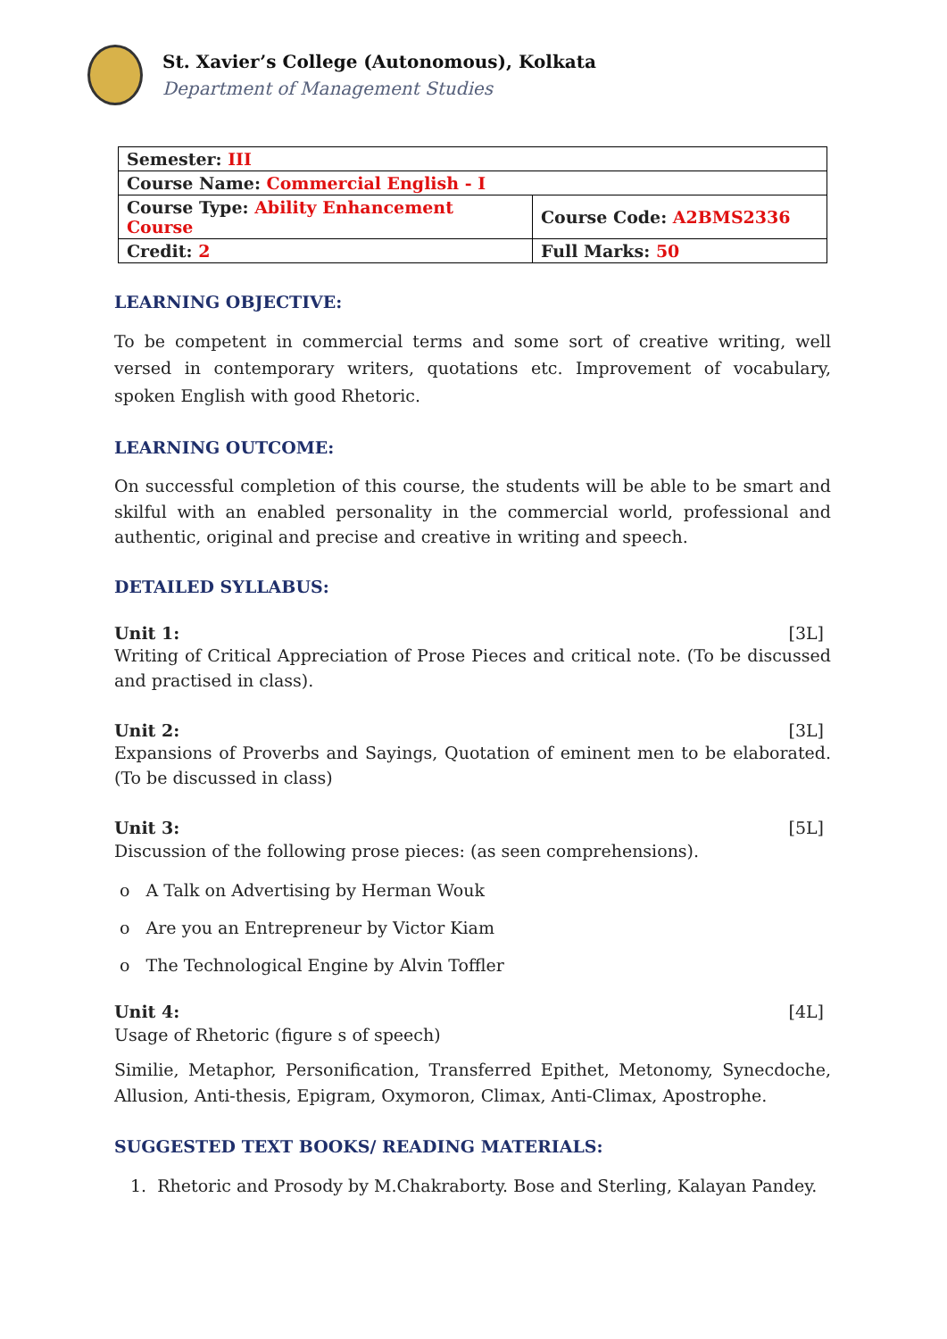St. Xavier’s College (Autonomous), Kolkata
Department of Management Studies
| Semester: III | |
| Course Name: Commercial English - I | |
| Course Type: Ability Enhancement Course | Course Code: A2BMS2336 |
| Credit: 2 | Full Marks: 50 |
LEARNING OBJECTIVE:
To be competent in commercial terms and some sort of creative writing, well versed in contemporary writers, quotations etc. Improvement of vocabulary, spoken English with good Rhetoric.
LEARNING OUTCOME:
On successful completion of this course, the students will be able to be smart and skilful with an enabled personality in the commercial world, professional and authentic, original and precise and creative in writing and speech.
DETAILED SYLLABUS:
Unit 1: [3L]
Writing of Critical Appreciation of Prose Pieces and critical note. (To be discussed and practised in class).
Unit 2: [3L]
Expansions of Proverbs and Sayings, Quotation of eminent men to be elaborated. (To be discussed in class)
Unit 3: [5L]
Discussion of the following prose pieces: (as seen comprehensions).
o A Talk on Advertising by Herman Wouk
o Are you an Entrepreneur by Victor Kiam
o The Technological Engine by Alvin Toffler
Unit 4: [4L]
Usage of Rhetoric (figure s of speech)
Similie, Metaphor, Personification, Transferred Epithet, Metonomy, Synecdoche, Allusion, Anti-thesis, Epigram, Oxymoron, Climax, Anti-Climax, Apostrophe.
SUGGESTED TEXT BOOKS/ READING MATERIALS:
1. Rhetoric and Prosody by M.Chakraborty. Bose and Sterling, Kalayan Pandey.